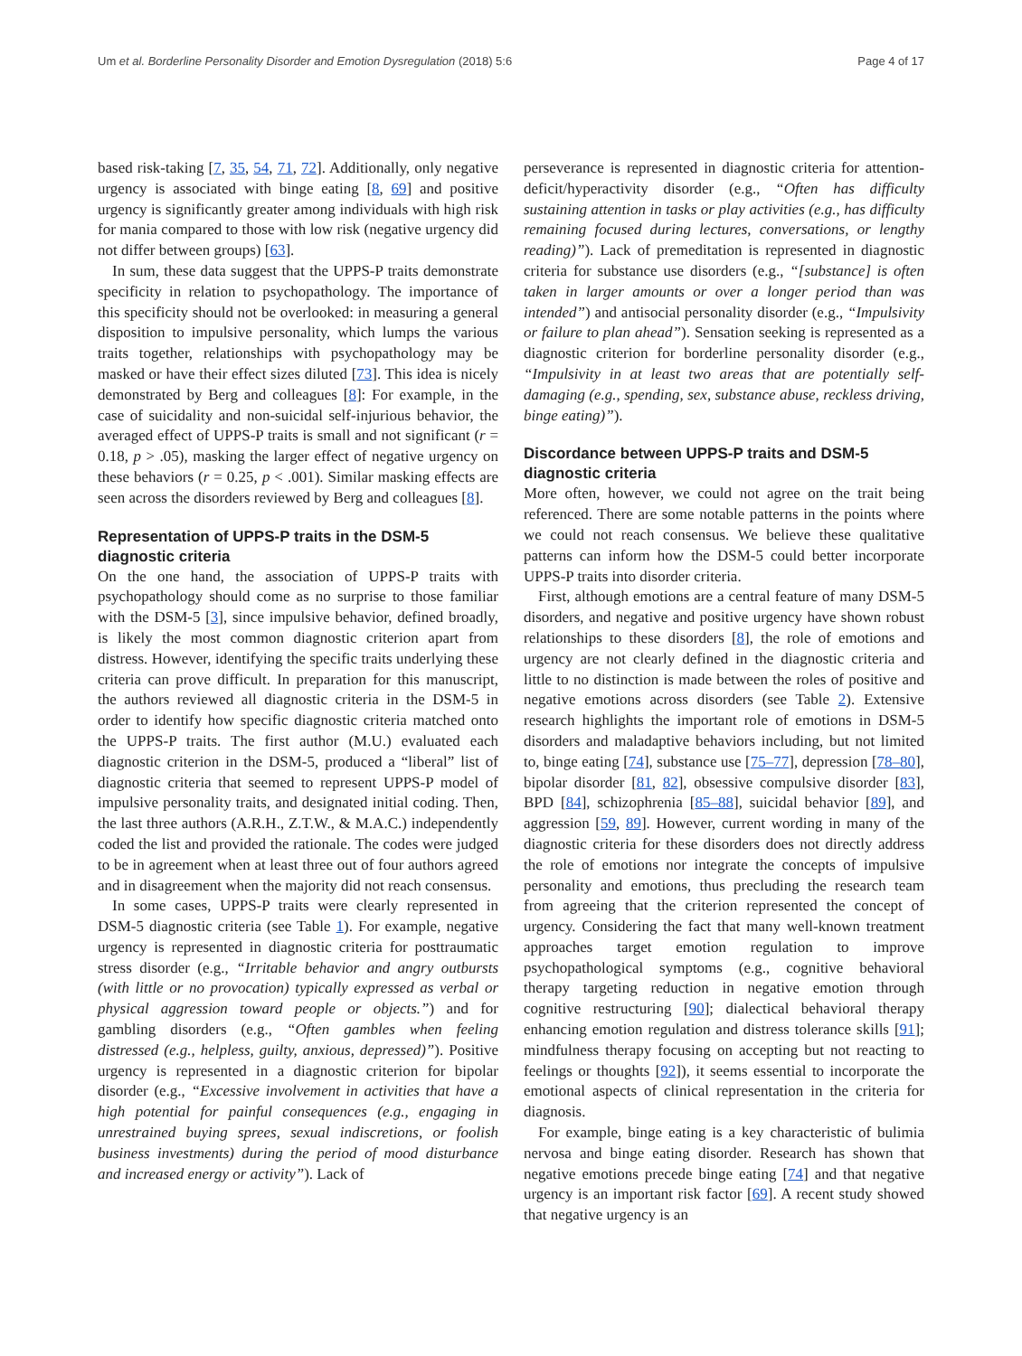Um et al. Borderline Personality Disorder and Emotion Dysregulation (2018) 5:6 Page 4 of 17
based risk-taking [7, 35, 54, 71, 72]. Additionally, only negative urgency is associated with binge eating [8, 69] and positive urgency is significantly greater among individuals with high risk for mania compared to those with low risk (negative urgency did not differ between groups) [63].
In sum, these data suggest that the UPPS-P traits demonstrate specificity in relation to psychopathology. The importance of this specificity should not be overlooked: in measuring a general disposition to impulsive personality, which lumps the various traits together, relationships with psychopathology may be masked or have their effect sizes diluted [73]. This idea is nicely demonstrated by Berg and colleagues [8]: For example, in the case of suicidality and non-suicidal self-injurious behavior, the averaged effect of UPPS-P traits is small and not significant (r = 0.18, p > .05), masking the larger effect of negative urgency on these behaviors (r = 0.25, p < .001). Similar masking effects are seen across the disorders reviewed by Berg and colleagues [8].
Representation of UPPS-P traits in the DSM-5 diagnostic criteria
On the one hand, the association of UPPS-P traits with psychopathology should come as no surprise to those familiar with the DSM-5 [3], since impulsive behavior, defined broadly, is likely the most common diagnostic criterion apart from distress. However, identifying the specific traits underlying these criteria can prove difficult. In preparation for this manuscript, the authors reviewed all diagnostic criteria in the DSM-5 in order to identify how specific diagnostic criteria matched onto the UPPS-P traits. The first author (M.U.) evaluated each diagnostic criterion in the DSM-5, produced a “liberal” list of diagnostic criteria that seemed to represent UPPS-P model of impulsive personality traits, and designated initial coding. Then, the last three authors (A.R.H., Z.T.W., & M.A.C.) independently coded the list and provided the rationale. The codes were judged to be in agreement when at least three out of four authors agreed and in disagreement when the majority did not reach consensus.
In some cases, UPPS-P traits were clearly represented in DSM-5 diagnostic criteria (see Table 1). For example, negative urgency is represented in diagnostic criteria for posttraumatic stress disorder (e.g., “Irritable behavior and angry outbursts (with little or no provocation) typically expressed as verbal or physical aggression toward people or objects.”) and for gambling disorders (e.g., “Often gambles when feeling distressed (e.g., helpless, guilty, anxious, depressed)”). Positive urgency is represented in a diagnostic criterion for bipolar disorder (e.g., “Excessive involvement in activities that have a high potential for painful consequences (e.g., engaging in unrestrained buying sprees, sexual indiscretions, or foolish business investments) during the period of mood disturbance and increased energy or activity”). Lack of
perseverance is represented in diagnostic criteria for attention-deficit/hyperactivity disorder (e.g., “Often has difficulty sustaining attention in tasks or play activities (e.g., has difficulty remaining focused during lectures, conversations, or lengthy reading)”). Lack of premeditation is represented in diagnostic criteria for substance use disorders (e.g., “[substance] is often taken in larger amounts or over a longer period than was intended”) and antisocial personality disorder (e.g., “Impulsivity or failure to plan ahead”). Sensation seeking is represented as a diagnostic criterion for borderline personality disorder (e.g., “Impulsivity in at least two areas that are potentially self-damaging (e.g., spending, sex, substance abuse, reckless driving, binge eating)”).
Discordance between UPPS-P traits and DSM-5 diagnostic criteria
More often, however, we could not agree on the trait being referenced. There are some notable patterns in the points where we could not reach consensus. We believe these qualitative patterns can inform how the DSM-5 could better incorporate UPPS-P traits into disorder criteria.
First, although emotions are a central feature of many DSM-5 disorders, and negative and positive urgency have shown robust relationships to these disorders [8], the role of emotions and urgency are not clearly defined in the diagnostic criteria and little to no distinction is made between the roles of positive and negative emotions across disorders (see Table 2). Extensive research highlights the important role of emotions in DSM-5 disorders and maladaptive behaviors including, but not limited to, binge eating [74], substance use [75–77], depression [78–80], bipolar disorder [81, 82], obsessive compulsive disorder [83], BPD [84], schizophrenia [85–88], suicidal behavior [89], and aggression [59, 89]. However, current wording in many of the diagnostic criteria for these disorders does not directly address the role of emotions nor integrate the concepts of impulsive personality and emotions, thus precluding the research team from agreeing that the criterion represented the concept of urgency. Considering the fact that many well-known treatment approaches target emotion regulation to improve psychopathological symptoms (e.g., cognitive behavioral therapy targeting reduction in negative emotion through cognitive restructuring [90]; dialectical behavioral therapy enhancing emotion regulation and distress tolerance skills [91]; mindfulness therapy focusing on accepting but not reacting to feelings or thoughts [92]), it seems essential to incorporate the emotional aspects of clinical representation in the criteria for diagnosis.
For example, binge eating is a key characteristic of bulimia nervosa and binge eating disorder. Research has shown that negative emotions precede binge eating [74] and that negative urgency is an important risk factor [69]. A recent study showed that negative urgency is an